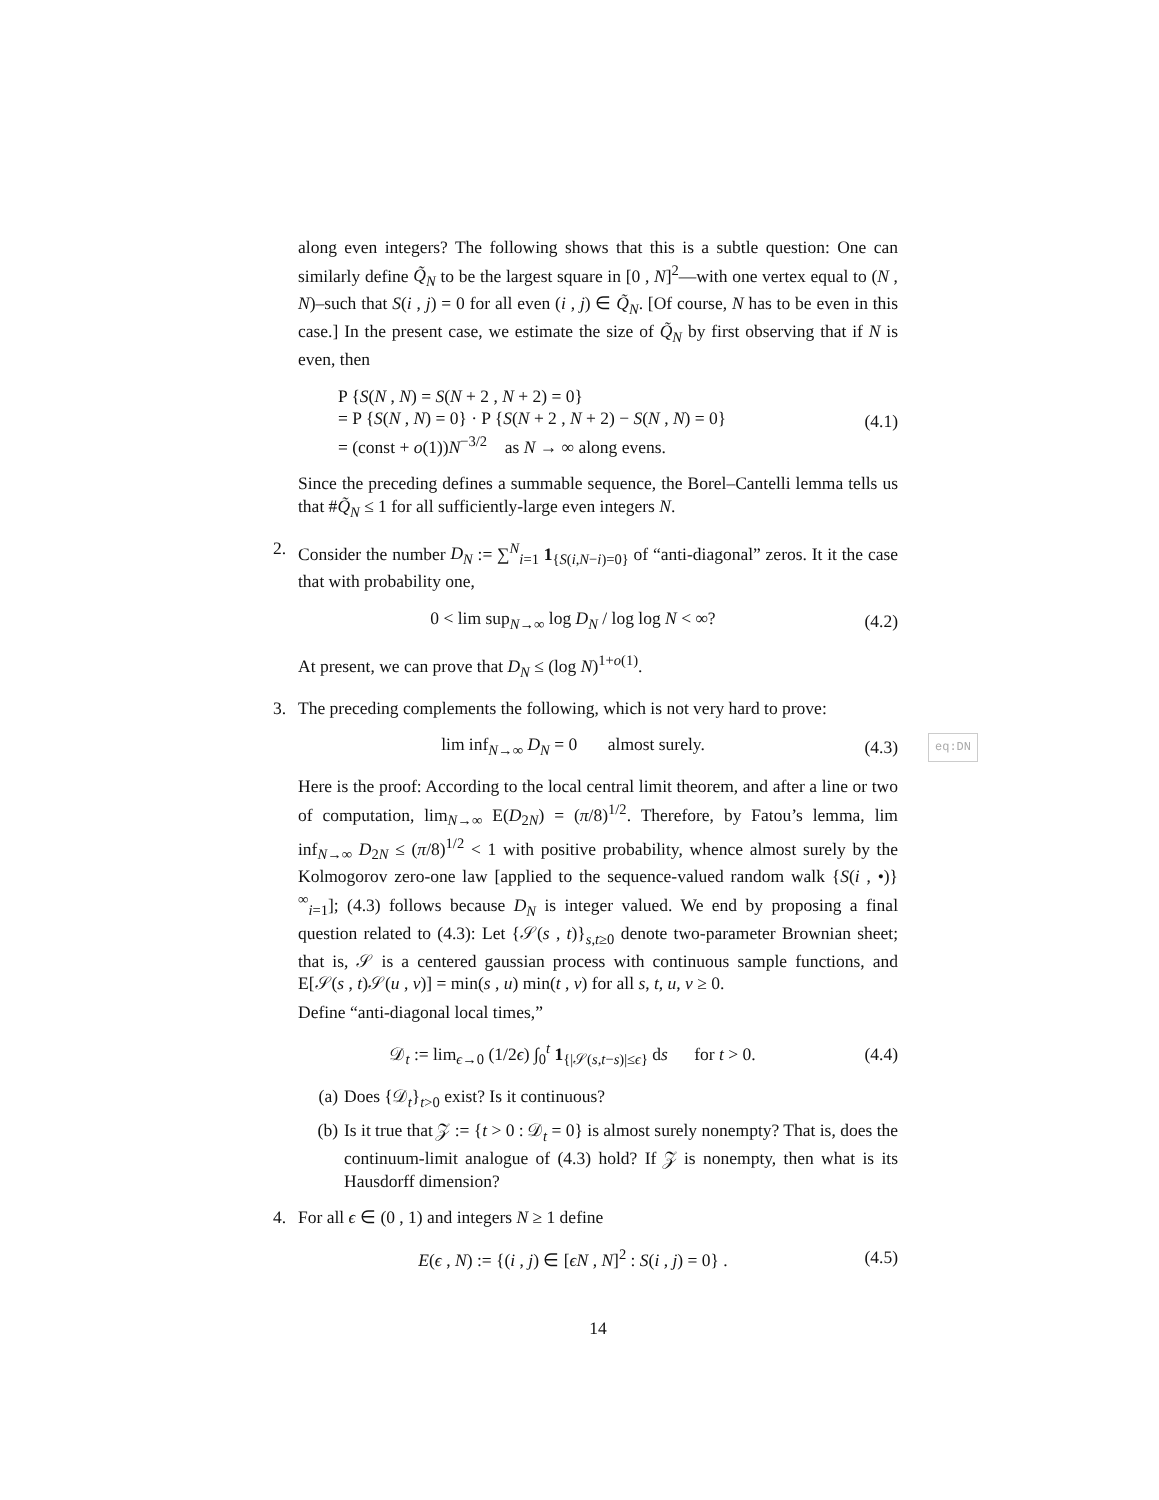along even integers? The following shows that this is a subtle question: One can similarly define Q̃<sub>N</sub> to be the largest square in [0 , N]<sup>2</sup>—with one vertex equal to (N , N)–such that S(i , j) = 0 for all even (i , j) ∈ Q̃<sub>N</sub>. [Of course, N has to be even in this case.] In the present case, we estimate the size of Q̃<sub>N</sub> by first observing that if N is even, then
P {S(N , N) = S(N + 2 , N + 2) = 0}
= P {S(N , N) = 0} · P {S(N + 2 , N + 2) − S(N , N) = 0}
= (const + o(1))N<sup>−3/2</sup> as N → ∞ along evens.
(4.1)
Since the preceding defines a summable sequence, the Borel–Cantelli lemma tells us that #Q̃<sub>N</sub> ≤ 1 for all sufficiently-large even integers N.
2. Consider the number D<sub>N</sub> := ∑<sup>N</sup><sub>i=1</sub> 1<sub>{S(i,N−i)=0}</sub> of “anti-diagonal” zeros. It it the case that with probability one,
0 < lim sup<sub>N→∞</sub> log D<sub>N</sub> / log log N < ∞?
(4.2)
At present, we can prove that D<sub>N</sub> ≤ (log N)<sup>1+o(1)</sup>.
3. The preceding complements the following, which is not very hard to prove:
lim inf<sub>N→∞</sub> D<sub>N</sub> = 0 almost surely.
(4.3)
eq:DN
Here is the proof: According to the local central limit theorem, and after a line or two of computation, lim<sub>N→∞</sub> E(D<sub>2N</sub>) = (π/8)<sup>1/2</sup>. Therefore, by Fatou’s lemma, lim inf<sub>N→∞</sub> D<sub>2N</sub> ≤ (π/8)<sup>1/2</sup> < 1 with positive probability, whence almost surely by the Kolmogorov zero-one law [applied to the sequence-valued random walk {S(i , •)}<sup>∞</sup><sub>i=1</sub>]; (4.3) follows because D<sub>N</sub> is integer valued. We end by proposing a final question related to (4.3): Let {𝒮(s , t)}<sub>s,t≥0</sub> denote two-parameter Brownian sheet; that is, 𝒮 is a centered gaussian process with continuous sample functions, and E[𝒮(s , t)𝒮(u , v)] = min(s , u) min(t , v) for all s, t, u, v ≥ 0.
Define “anti-diagonal local times,”
𝒟<sub>t</sub> := lim<sub>ϵ→0</sub> (1/2ϵ) ∫<sub>0</sub><sup>t</sup> 1<sub>{|𝒮(s,t−s)|≤ϵ}</sub> ds for t > 0.
(4.4)
(a) Does {𝒟<sub>t</sub>}<sub>t>0</sub> exist? Is it continuous?
(b) Is it true that 𝒵 := {t > 0 : 𝒟<sub>t</sub> = 0} is almost surely nonempty? That is, does the continuum-limit analogue of (4.3) hold? If 𝒵 is nonempty, then what is its Hausdorff dimension?
4. For all ϵ ∈ (0 , 1) and integers N ≥ 1 define
E(ϵ , N) := {(i , j) ∈ [ϵN , N]<sup>2</sup> : S(i , j) = 0} .
(4.5)
14